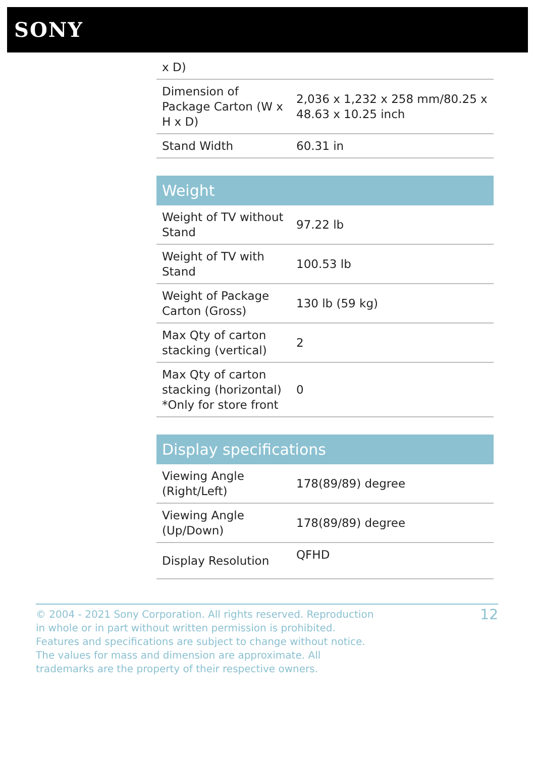SONY
| x D) | |
| Dimension of Package Carton (W x H x D) | 2,036 x 1,232 x 258 mm/80.25 x 48.63 x 10.25 inch |
| Stand Width | 60.31 in |
Weight
| Weight of TV without Stand | 97.22 lb |
| Weight of TV with Stand | 100.53 lb |
| Weight of Package Carton (Gross) | 130 lb (59 kg) |
| Max Qty of carton stacking (vertical) | 2 |
| Max Qty of carton stacking (horizontal) *Only for store front | 0 |
Display specifications
| Viewing Angle (Right/Left) | 178(89/89) degree |
| Viewing Angle (Up/Down) | 178(89/89) degree |
| Display Resolution | QFHD |
© 2004 - 2021 Sony Corporation. All rights reserved. Reproduction in whole or in part without written permission is prohibited. Features and specifications are subject to change without notice. The values for mass and dimension are approximate. All trademarks are the property of their respective owners.
12